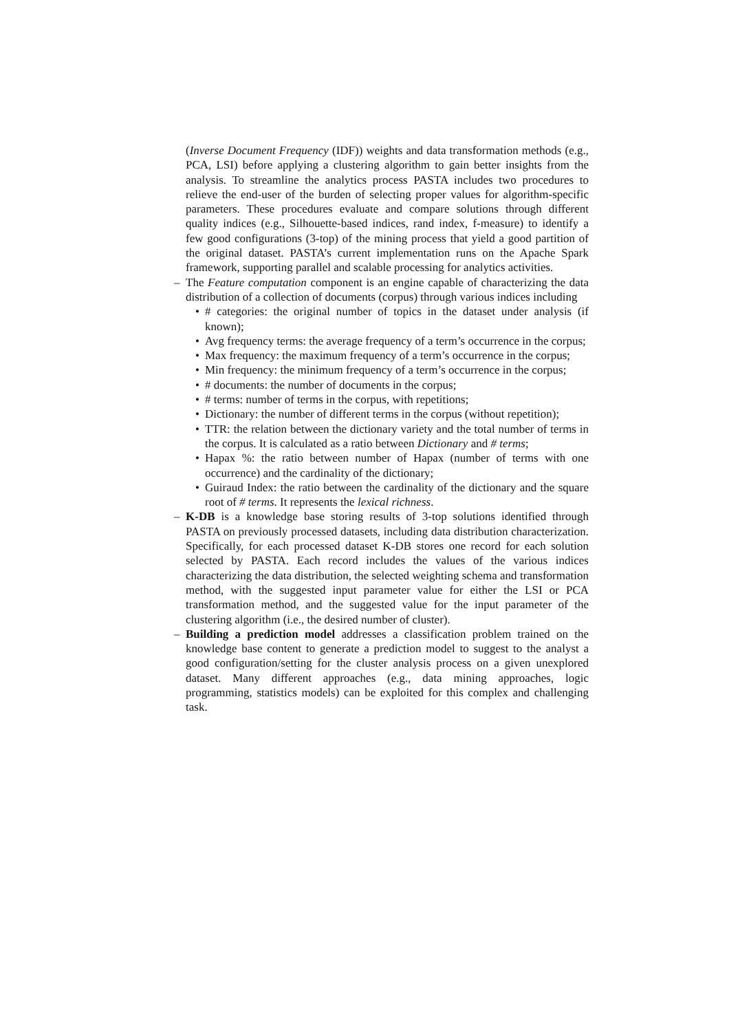(Inverse Document Frequency (IDF)) weights and data transformation methods (e.g., PCA, LSI) before applying a clustering algorithm to gain better insights from the analysis. To streamline the analytics process PASTA includes two procedures to relieve the end-user of the burden of selecting proper values for algorithm-specific parameters. These procedures evaluate and compare solutions through different quality indices (e.g., Silhouette-based indices, rand index, f-measure) to identify a few good configurations (3-top) of the mining process that yield a good partition of the original dataset. PASTA’s current implementation runs on the Apache Spark framework, supporting parallel and scalable processing for analytics activities.
– The Feature computation component is an engine capable of characterizing the data distribution of a collection of documents (corpus) through various indices including
• # categories: the original number of topics in the dataset under analysis (if known);
• Avg frequency terms: the average frequency of a term’s occurrence in the corpus;
• Max frequency: the maximum frequency of a term’s occurrence in the corpus;
• Min frequency: the minimum frequency of a term’s occurrence in the corpus;
• # documents: the number of documents in the corpus;
• # terms: number of terms in the corpus, with repetitions;
• Dictionary: the number of different terms in the corpus (without repetition);
• TTR: the relation between the dictionary variety and the total number of terms in the corpus. It is calculated as a ratio between Dictionary and # terms;
• Hapax %: the ratio between number of Hapax (number of terms with one occurrence) and the cardinality of the dictionary;
• Guiraud Index: the ratio between the cardinality of the dictionary and the square root of # terms. It represents the lexical richness.
– K-DB is a knowledge base storing results of 3-top solutions identified through PASTA on previously processed datasets, including data distribution characterization. Specifically, for each processed dataset K-DB stores one record for each solution selected by PASTA. Each record includes the values of the various indices characterizing the data distribution, the selected weighting schema and transformation method, with the suggested input parameter value for either the LSI or PCA transformation method, and the suggested value for the input parameter of the clustering algorithm (i.e., the desired number of cluster).
– Building a prediction model addresses a classification problem trained on the knowledge base content to generate a prediction model to suggest to the analyst a good configuration/setting for the cluster analysis process on a given unexplored dataset. Many different approaches (e.g., data mining approaches, logic programming, statistics models) can be exploited for this complex and challenging task.